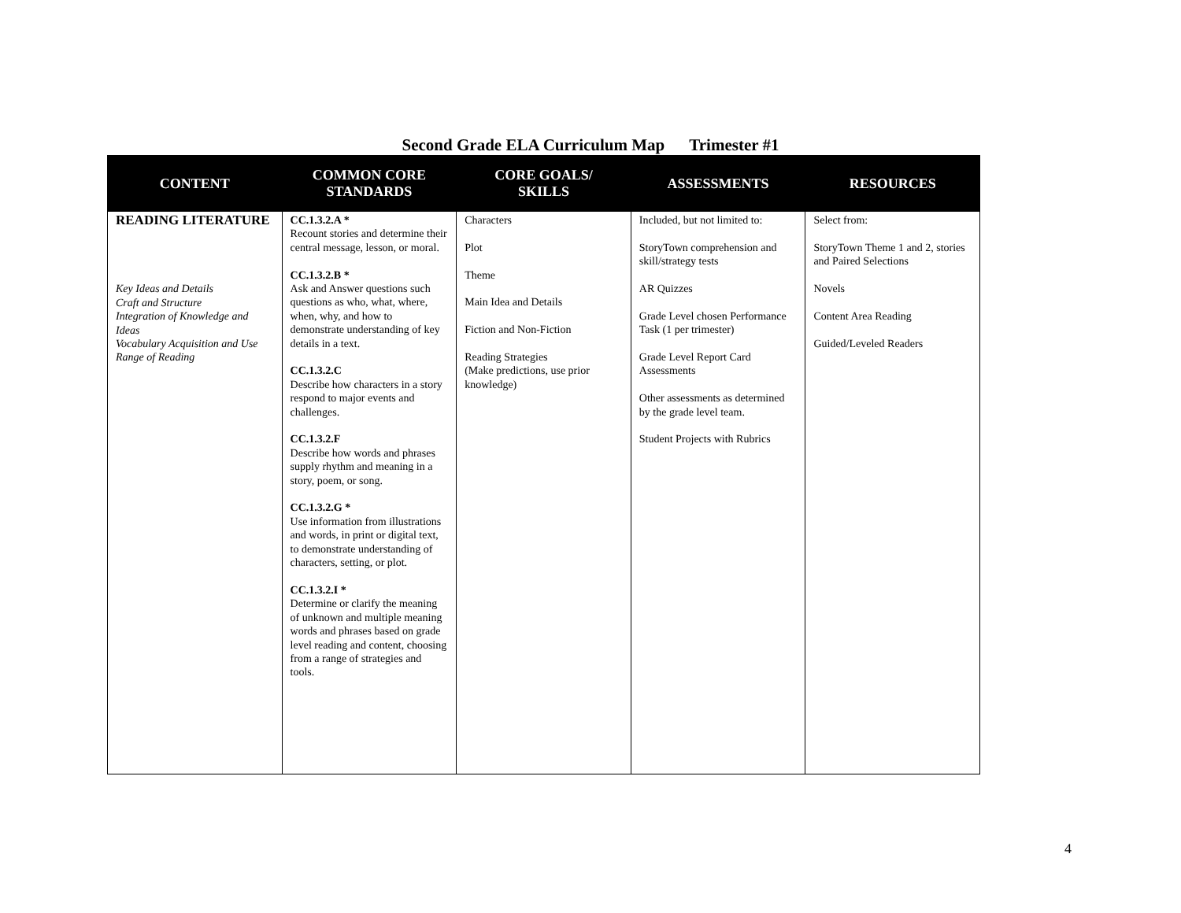Second Grade ELA Curriculum Map Trimester #1
| CONTENT | COMMON CORE STANDARDS | CORE GOALS/ SKILLS | ASSESSMENTS | RESOURCES |
| --- | --- | --- | --- | --- |
| READING LITERATURE Key Ideas and Details Craft and Structure Integration of Knowledge and Ideas Vocabulary Acquisition and Use Range of Reading | CC.1.3.2.A * Recount stories and determine their central message, lesson, or moral. CC.1.3.2.B * Ask and Answer questions such questions as who, what, where, when, why, and how to demonstrate understanding of key details in a text. CC.1.3.2.C Describe how characters in a story respond to major events and challenges. CC.1.3.2.F Describe how words and phrases supply rhythm and meaning in a story, poem, or song. CC.1.3.2.G * Use information from illustrations and words, in print or digital text, to demonstrate understanding of characters, setting, or plot. CC.1.3.2.I * Determine or clarify the meaning of unknown and multiple meaning words and phrases based on grade level reading and content, choosing from a range of strategies and tools. | Characters Plot Theme Main Idea and Details Fiction and Non-Fiction Reading Strategies (Make predictions, use prior knowledge) | Included, but not limited to: StoryTown comprehension and skill/strategy tests AR Quizzes Grade Level chosen Performance Task (1 per trimester) Grade Level Report Card Assessments Other assessments as determined by the grade level team. Student Projects with Rubrics | Select from: StoryTown Theme 1 and 2, stories and Paired Selections Novels Content Area Reading Guided/Leveled Readers |
4